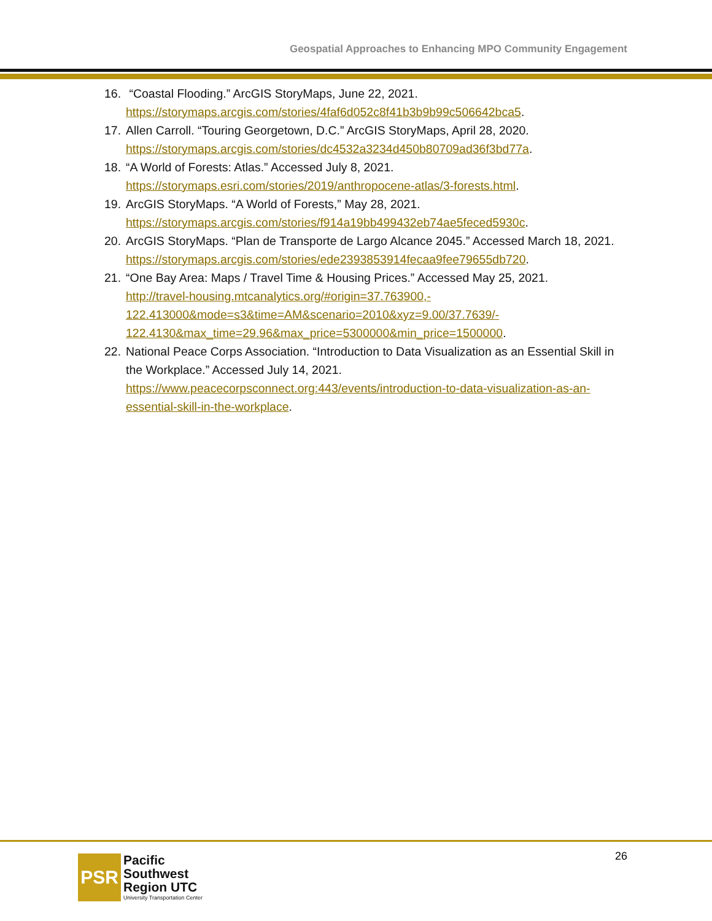Geospatial Approaches to Enhancing MPO Community Engagement
16.
“Coastal Flooding.” ArcGIS StoryMaps, June 22, 2021.
https://storymaps.arcgis.com/stories/4faf6d052c8f41b3b9b99c506642bca5.
17.
Allen Carroll. “Touring Georgetown, D.C.” ArcGIS StoryMaps, April 28, 2020.
https://storymaps.arcgis.com/stories/dc4532a3234d450b80709ad36f3bd77a.
18.
“A World of Forests: Atlas.” Accessed July 8, 2021.
https://storymaps.esri.com/stories/2019/anthropocene-atlas/3-forests.html.
19.
ArcGIS StoryMaps. “A World of Forests,” May 28, 2021.
https://storymaps.arcgis.com/stories/f914a19bb499432eb74ae5feced5930c.
20.
ArcGIS StoryMaps. “Plan de Transporte de Largo Alcance 2045.” Accessed March 18, 2021. https://storymaps.arcgis.com/stories/ede2393853914fecaa9fee79655db720.
21.
“One Bay Area: Maps / Travel Time & Housing Prices.” Accessed May 25, 2021.
http://travel-housing.mtcanalytics.org/#origin=37.763900,-
122.413000&mode=s3&time=AM&scenario=2010&xyz=9.00/37.7639/-
122.4130&max_time=29.96&max_price=5300000&min_price=1500000.
22.
National Peace Corps Association. “Introduction to Data Visualization as an Essential Skill in the Workplace.” Accessed July 14, 2021.
https://www.peacecorpsconnect.org:443/events/introduction-to-data-visualization-as-an-essential-skill-in-the-workplace.
PSR
Pacific
Southwest
Region UTC
University Transportation Center
26